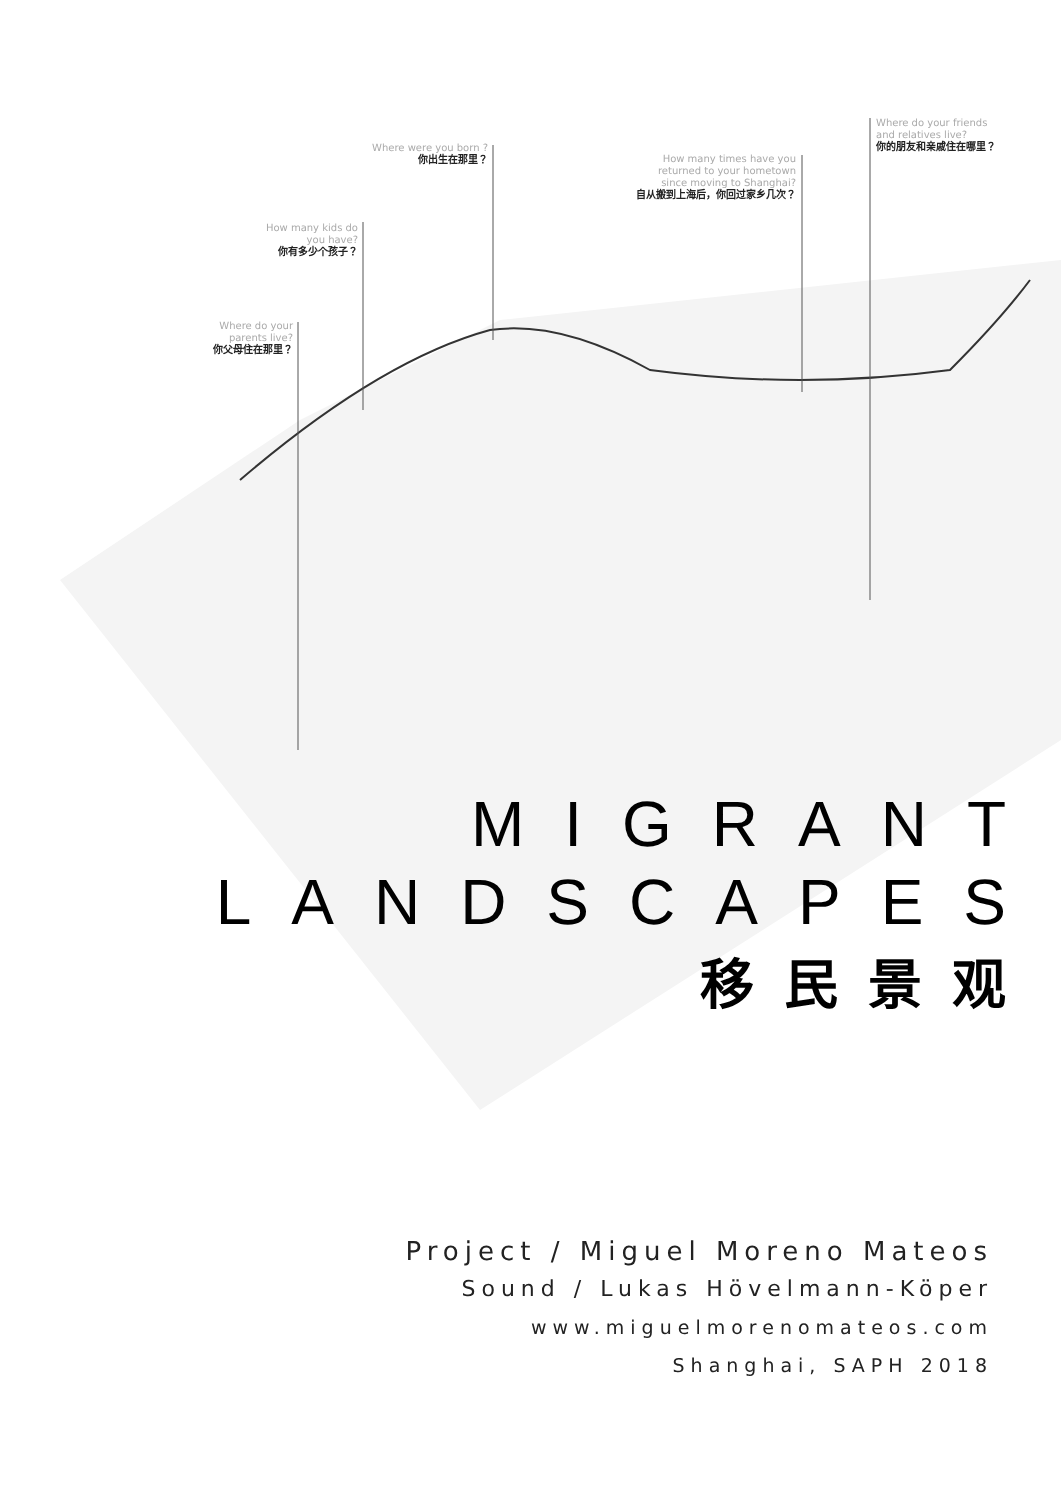Where do your
parents live?
你父母住在那里？
How many kids do
you have?
你有多少个孩子？
Where were you born ?
你出生在那里？
How many times have you
returned to your hometown
since moving to Shanghai?
自从搬到上海后，你回过家乡几次？
Where do your friends
and relatives live?
你的朋友和亲戚住在哪里？
MIGRANT
LANDSCAPES
移民景观
Project / Miguel Moreno Mateos
Sound / Lukas Hövelmann-Köper
www.miguelmorenomateos.com
Shanghai, SAPH 2018